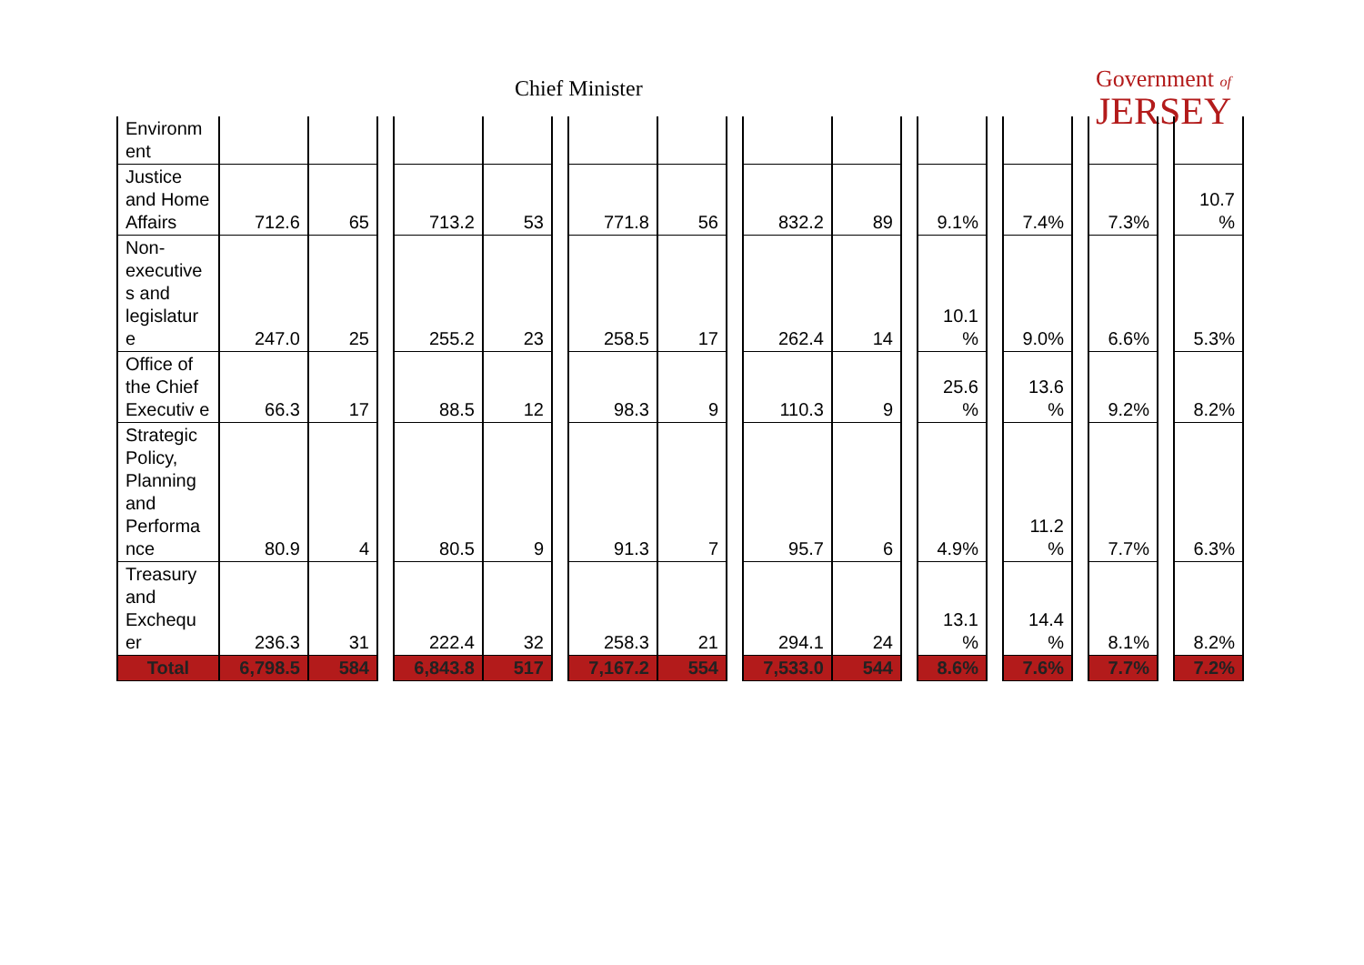Chief Minister
Government of
JERSEY
| Environm ent | | | | | | | | | | | | | | | | | | | |
| Justice and Home Affairs | 712.6 | 65 | | 713.2 | 53 | | 771.8 | 56 | | 832.2 | 89 | | 9.1% | | 7.4% | | 7.3% | | 10.7 % |
| Non-executive s and legislatur e | 247.0 | 25 | | 255.2 | 23 | | 258.5 | 17 | | 262.4 | 14 | | 10.1 % | | 9.0% | | 6.6% | | 5.3% |
| Office of the Chief Executiv e | 66.3 | 17 | | 88.5 | 12 | | 98.3 | 9 | | 110.3 | 9 | | 25.6 % | | 13.6 % | | 9.2% | | 8.2% |
| Strategic Policy, Planning and Performa nce | 80.9 | 4 | | 80.5 | 9 | | 91.3 | 7 | | 95.7 | 6 | | 4.9% | | 11.2 % | | 7.7% | | 6.3% |
| Treasury and Exchequ er | 236.3 | 31 | | 222.4 | 32 | | 258.3 | 21 | | 294.1 | 24 | | 13.1 % | | 14.4 % | | 8.1% | | 8.2% |
| Total | 6,798.5 | 584 | | 6,843.8 | 517 | | 7,167.2 | 554 | | 7,533.0 | 544 | | 8.6% | | 7.6% | | 7.7% | | 7.2% |